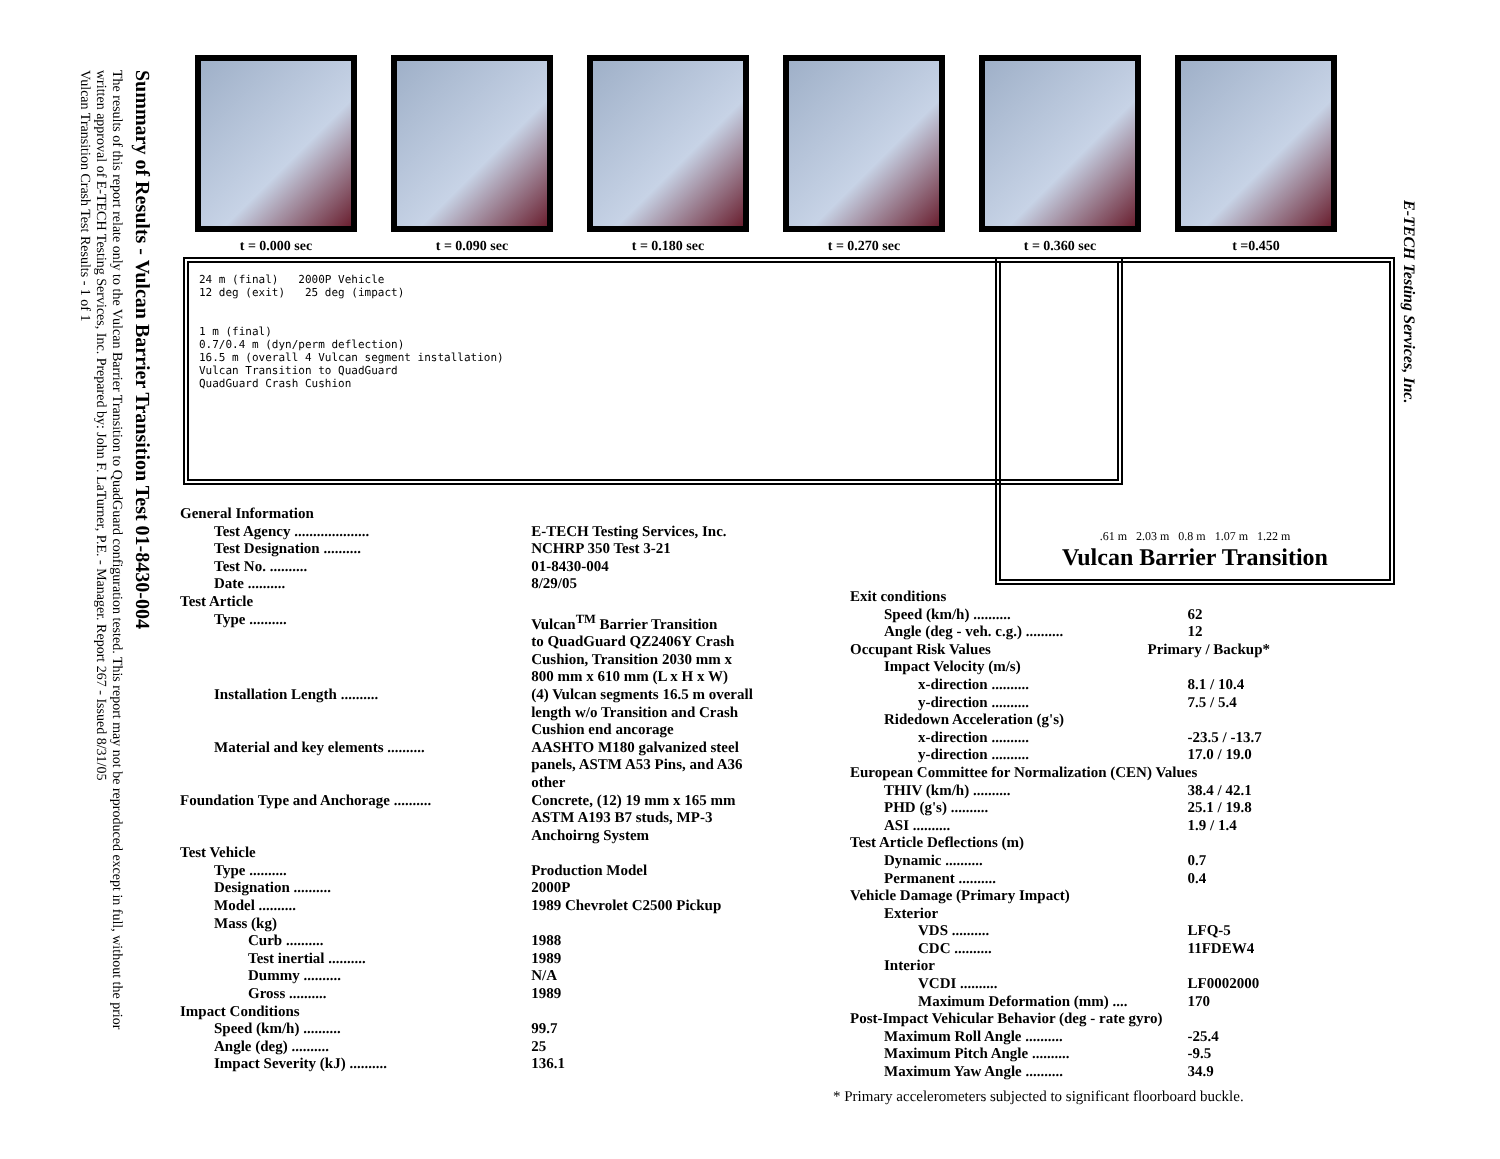Summary of Results - Vulcan Barrier Transition Test 01-8430-004
The results of this report relate only to the Vulcan Barrier Transition to QuadGuard configuration tested. This report may not be reproduced except in full, without the prior written approval of E-TECH Testing Services, Inc. Prepared by: John F. LaTurner, P.E. - Manager. Report 267 - Issued 8/31/05
Vulcan Transition Crash Test Results - 1 of 1
E-TECH Testing Services, Inc.
t = 0.000 sec t = 0.090 sec t = 0.180 sec t = 0.270 sec t = 0.360 sec t =0.450
24 m (final) 2000P Vehicle
12 deg (exit) 25 deg (impact)
1 m (final)
0.7/0.4 m (dyn/perm deflection)
16.5 m (overall 4 Vulcan segment installation)
Vulcan Transition to QuadGuard
QuadGuard Crash Cushion
.61 m 2.03 m 0.8 m 1.07 m 1.22 m
Vulcan Barrier Transition
| General Information | |
| Test Agency .................... | E-TECH Testing Services, Inc. |
| Test Designation .......... | NCHRP 350 Test 3-21 |
| Test No. .......... | 01-8430-004 |
| Date .......... | 8/29/05 |
| Test Article | |
| Type .......... | Vulcan<sup>TM</sup> Barrier Transition to QuadGuard QZ2406Y Crash Cushion, Transition 2030 mm x 800 mm x 610 mm (L x H x W) |
| Installation Length .......... | (4) Vulcan segments 16.5 m overall length w/o Transition and Crash Cushion end ancorage |
| Material and key elements .......... | AASHTO M180 galvanized steel panels, ASTM A53 Pins, and A36 other |
| Foundation Type and Anchorage .......... | Concrete, (12) 19 mm x 165 mm ASTM A193 B7 studs, MP-3 Anchoirng System |
| Test Vehicle | |
| Type .......... | Production Model |
| Designation .......... | 2000P |
| Model .......... | 1989 Chevrolet C2500 Pickup |
| Mass (kg) | |
| Curb .......... | 1988 |
| Test inertial .......... | 1989 |
| Dummy .......... | N/A |
| Gross .......... | 1989 |
| Impact Conditions | |
| Speed (km/h) .......... | 99.7 |
| Angle (deg) .......... | 25 |
| Impact Severity (kJ) .......... | 136.1 |
| Exit conditions | |
| Speed (km/h) .......... | 62 |
| Angle (deg - veh. c.g.) .......... | 12 |
| Occupant Risk Values | Primary / Backup* |
| Impact Velocity (m/s) | |
| x-direction .......... | 8.1 / 10.4 |
| y-direction .......... | 7.5 / 5.4 |
| Ridedown Acceleration (g's) | |
| x-direction .......... | -23.5 / -13.7 |
| y-direction .......... | 17.0 / 19.0 |
| European Committee for Normalization (CEN) Values | |
| THIV (km/h) .......... | 38.4 / 42.1 |
| PHD (g's) .......... | 25.1 / 19.8 |
| ASI .......... | 1.9 / 1.4 |
| Test Article Deflections (m) | |
| Dynamic .......... | 0.7 |
| Permanent .......... | 0.4 |
| Vehicle Damage (Primary Impact) | |
| Exterior | |
| VDS .......... | LFQ-5 |
| CDC .......... | 11FDEW4 |
| Interior | |
| VCDI .......... | LF0002000 |
| Maximum Deformation (mm) .... | 170 |
| Post-Impact Vehicular Behavior (deg - rate gyro) | |
| Maximum Roll Angle .......... | -25.4 |
| Maximum Pitch Angle .......... | -9.5 |
| Maximum Yaw Angle .......... | 34.9 |
* Primary accelerometers subjected to significant floorboard buckle.